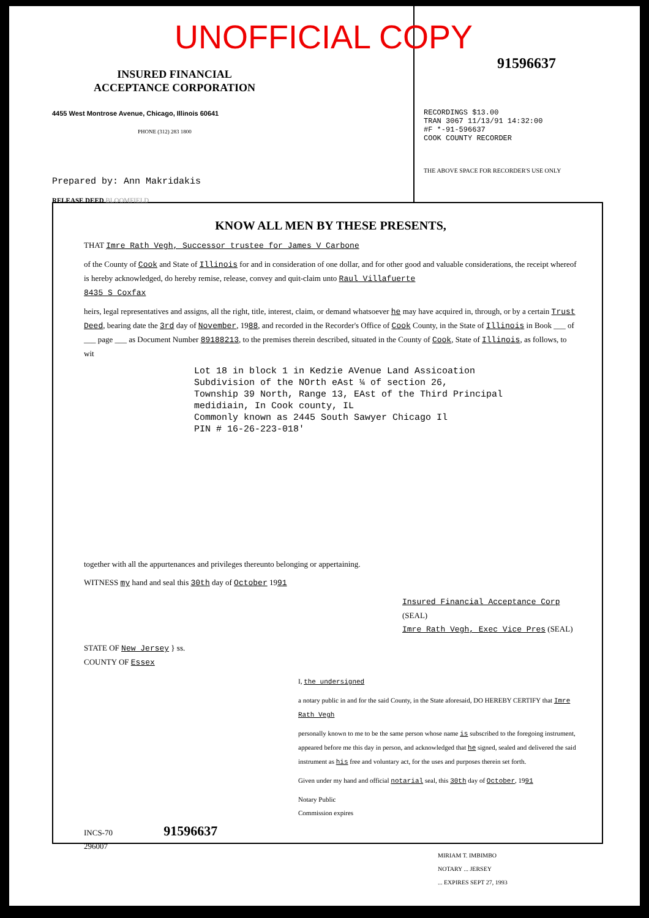UNOFFICIAL COPY
INSURED FINANCIAL
ACCEPTANCE CORPORATION
4455 West Montrose Avenue, Chicago, Illinois 60641
PHONE (312) 283 1800
Prepared by: Ann Makridakis
RELEASE DEED BLOOMFIELD
91596637
RECORDINGS $13.00
TRAN 3067 11/13/91 14:32:00
#F *-91-596637
COOK COUNTY RECORDER
THE ABOVE SPACE FOR RECORDER'S USE ONLY
KNOW ALL MEN BY THESE PRESENTS,
THAT Imre Rath Vegh, Successor trustee for James V Carbone
of the County of Cook and State of Illinois for and in consideration of one dollar, and for other good and valuable considerations, the receipt whereof is hereby acknowledged, do hereby remise, release, convey and quit-claim unto Raul Villafuerte
8435 S Coxfax
heirs, legal representatives and assigns, all the right, title, interest, claim, or demand whatsoever he may have acquired in, through, or by a certain Trust Deed, bearing date the 3rd day of November, 1988, and recorded in the Recorder's Office of Cook County, in the State of Illinois in Book ___ of ___ page ___ as Document Number 89188213, to the premises therein described, situated in the County of Cook, State of Illinois, as follows, to wit
Lot 18 in block 1 in Kedzie AVenue Land Assicoation Subdivision of the NOrth eAst ¼ of section 26, Township 39 North, Range 13, EAst of the Third Principal medidiain, In Cook county, IL Commonly known as 2445 South Sawyer Chicago Il PIN # 16-26-223-018'
together with all the appurtenances and privileges thereunto belonging or appertaining.
WITNESS my hand and seal this 30th day of October 1991
Insured Financial Acceptance Corp (SEAL)
Imre Rath Vegh, Exec Vice Pres (SEAL)
STATE OF New Jersey } ss.
COUNTY OF Essex
I, the undersigned
a notary public in and for the said County, in the State aforesaid, DO HEREBY CERTIFY that Imre Rath Vegh
personally known to me to be the same person whose name is subscribed to the foregoing instrument, appeared before me this day in person, and acknowledged that he signed, sealed and delivered the said instrument as his free and voluntary act, for the uses and purposes therein set forth.
Given under my hand and official notarial seal, this 30th day of October, 1991
Notary Public
Commission expires
INCS-70 91596637
296007
MIRIAM T. IMBIMBO
NOTARY ... JERSEY
... EXPIRES SEPT 27, 1993